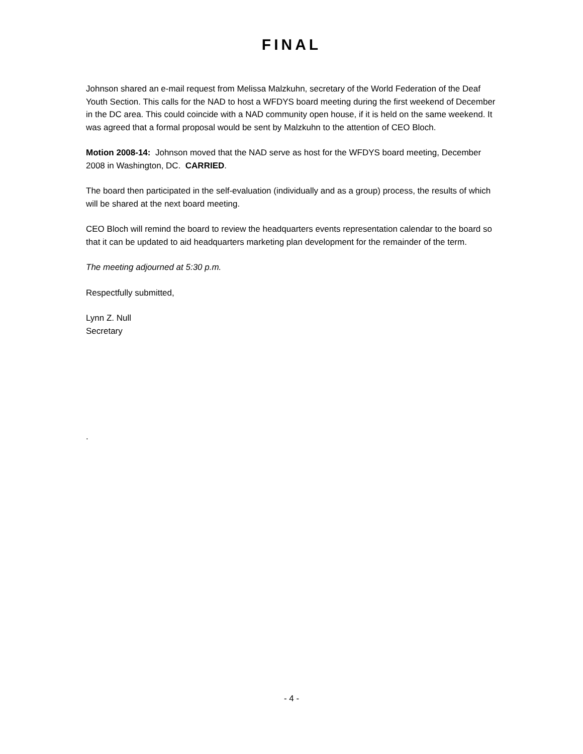FINAL
Johnson shared an e-mail request from Melissa Malzkuhn, secretary of the World Federation of the Deaf Youth Section. This calls for the NAD to host a WFDYS board meeting during the first weekend of December in the DC area. This could coincide with a NAD community open house, if it is held on the same weekend. It was agreed that a formal proposal would be sent by Malzkuhn to the attention of CEO Bloch.
Motion 2008-14: Johnson moved that the NAD serve as host for the WFDYS board meeting, December 2008 in Washington, DC. CARRIED.
The board then participated in the self-evaluation (individually and as a group) process, the results of which will be shared at the next board meeting.
CEO Bloch will remind the board to review the headquarters events representation calendar to the board so that it can be updated to aid headquarters marketing plan development for the remainder of the term.
The meeting adjourned at 5:30 p.m.
Respectfully submitted,
Lynn Z. Null
Secretary
.
- 4 -